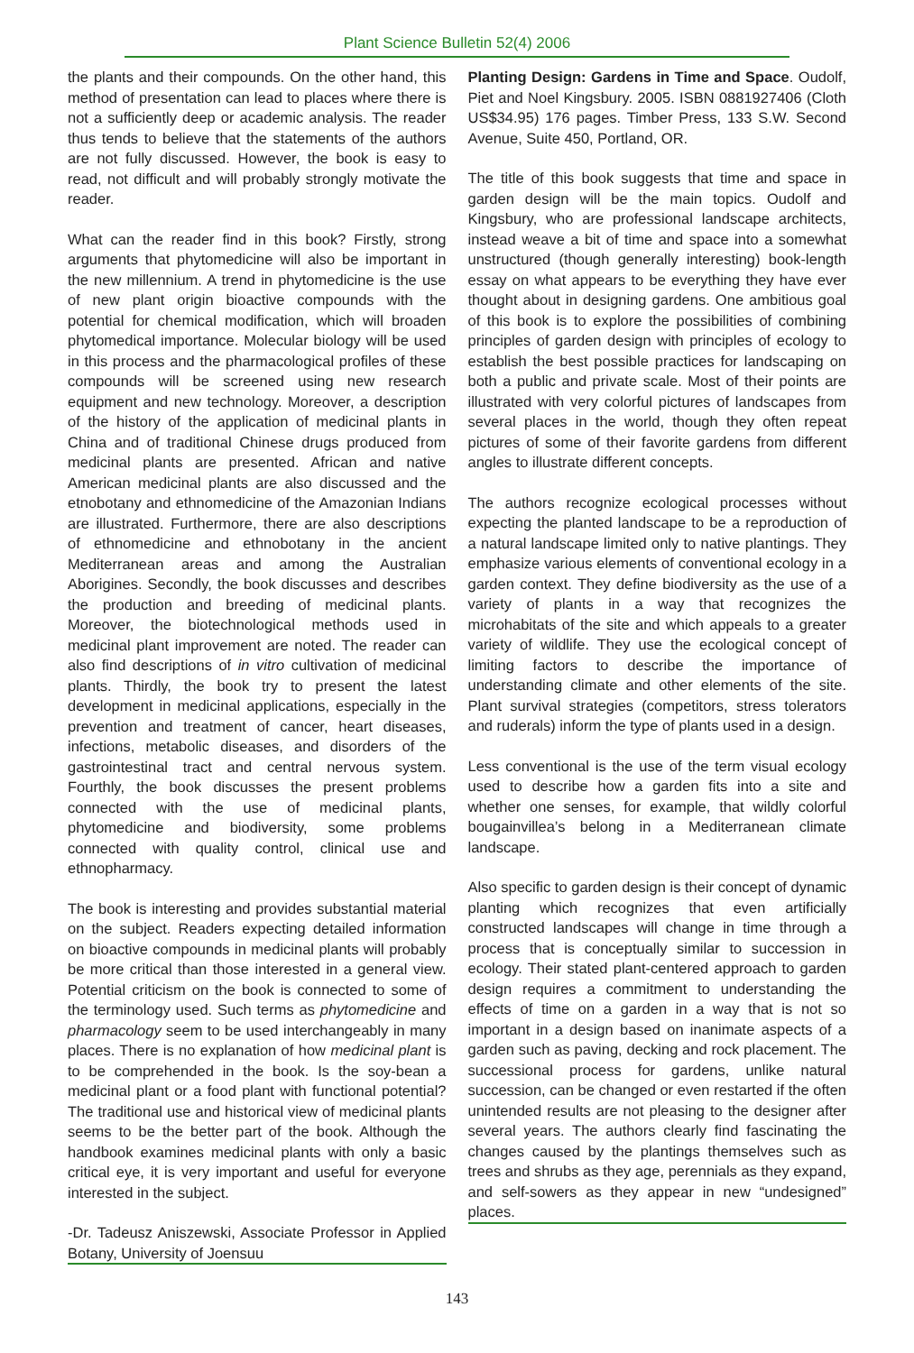Plant Science Bulletin 52(4) 2006
the plants and their compounds. On the other hand, this method of presentation can lead to places where there is not a sufficiently deep or academic analysis. The reader thus tends to believe that the statements of the authors are not fully discussed. However, the book is easy to read, not difficult and will probably strongly motivate the reader.
What can the reader find in this book? Firstly, strong arguments that phytomedicine will also be important in the new millennium. A trend in phytomedicine is the use of new plant origin bioactive compounds with the potential for chemical modification, which will broaden phytomedical importance. Molecular biology will be used in this process and the pharmacological profiles of these compounds will be screened using new research equipment and new technology. Moreover, a description of the history of the application of medicinal plants in China and of traditional Chinese drugs produced from medicinal plants are presented. African and native American medicinal plants are also discussed and the etnobotany and ethnomedicine of the Amazonian Indians are illustrated. Furthermore, there are also descriptions of ethnomedicine and ethnobotany in the ancient Mediterranean areas and among the Australian Aborigines. Secondly, the book discusses and describes the production and breeding of medicinal plants. Moreover, the biotechnological methods used in medicinal plant improvement are noted. The reader can also find descriptions of in vitro cultivation of medicinal plants. Thirdly, the book try to present the latest development in medicinal applications, especially in the prevention and treatment of cancer, heart diseases, infections, metabolic diseases, and disorders of the gastrointestinal tract and central nervous system. Fourthly, the book discusses the present problems connected with the use of medicinal plants, phytomedicine and biodiversity, some problems connected with quality control, clinical use and ethnopharmacy.
The book is interesting and provides substantial material on the subject. Readers expecting detailed information on bioactive compounds in medicinal plants will probably be more critical than those interested in a general view. Potential criticism on the book is connected to some of the terminology used. Such terms as phytomedicine and pharmacology seem to be used interchangeably in many places. There is no explanation of how medicinal plant is to be comprehended in the book. Is the soy-bean a medicinal plant or a food plant with functional potential? The traditional use and historical view of medicinal plants seems to be the better part of the book. Although the handbook examines medicinal plants with only a basic critical eye, it is very important and useful for everyone interested in the subject.
-Dr. Tadeusz Aniszewski, Associate Professor in Applied Botany, University of Joensuu
Planting Design: Gardens in Time and Space. Oudolf, Piet and Noel Kingsbury. 2005. ISBN 0881927406 (Cloth US$34.95) 176 pages. Timber Press, 133 S.W. Second Avenue, Suite 450, Portland, OR.
The title of this book suggests that time and space in garden design will be the main topics. Oudolf and Kingsbury, who are professional landscape architects, instead weave a bit of time and space into a somewhat unstructured (though generally interesting) book-length essay on what appears to be everything they have ever thought about in designing gardens. One ambitious goal of this book is to explore the possibilities of combining principles of garden design with principles of ecology to establish the best possible practices for landscaping on both a public and private scale. Most of their points are illustrated with very colorful pictures of landscapes from several places in the world, though they often repeat pictures of some of their favorite gardens from different angles to illustrate different concepts.
The authors recognize ecological processes without expecting the planted landscape to be a reproduction of a natural landscape limited only to native plantings. They emphasize various elements of conventional ecology in a garden context. They define biodiversity as the use of a variety of plants in a way that recognizes the microhabitats of the site and which appeals to a greater variety of wildlife. They use the ecological concept of limiting factors to describe the importance of understanding climate and other elements of the site. Plant survival strategies (competitors, stress tolerators and ruderals) inform the type of plants used in a design.
Less conventional is the use of the term visual ecology used to describe how a garden fits into a site and whether one senses, for example, that wildly colorful bougainvillea’s belong in a Mediterranean climate landscape.
Also specific to garden design is their concept of dynamic planting which recognizes that even artificially constructed landscapes will change in time through a process that is conceptually similar to succession in ecology. Their stated plant-centered approach to garden design requires a commitment to understanding the effects of time on a garden in a way that is not so important in a design based on inanimate aspects of a garden such as paving, decking and rock placement. The successional process for gardens, unlike natural succession, can be changed or even restarted if the often unintended results are not pleasing to the designer after several years. The authors clearly find fascinating the changes caused by the plantings themselves such as trees and shrubs as they age, perennials as they expand, and self-sowers as they appear in new “undesigned” places.
143